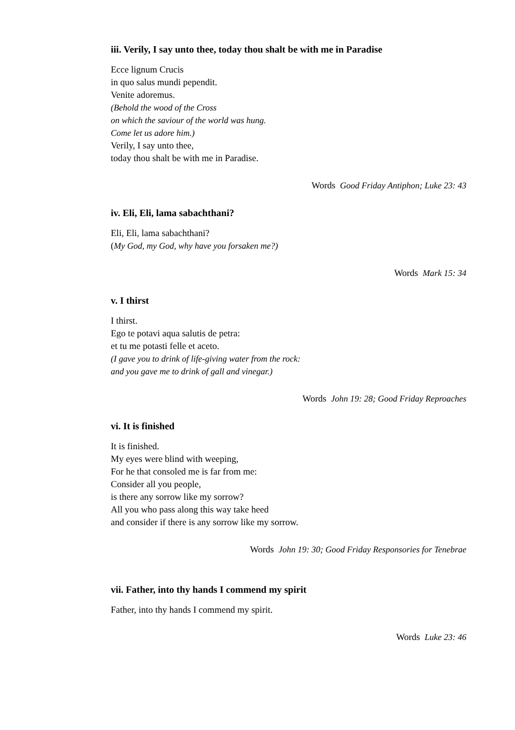iii. Verily, I say unto thee, today thou shalt be with me in Paradise
Ecce lignum Crucis
in quo salus mundi pependit.
Venite adoremus.
(Behold the wood of the Cross
on which the saviour of the world was hung.
Come let us adore him.)
Verily, I say unto thee,
today thou shalt be with me in Paradise.
Words Good Friday Antiphon; Luke 23: 43
iv. Eli, Eli, lama sabachthani?
Eli, Eli, lama sabachthani?
(My God, my God, why have you forsaken me?)
Words Mark 15: 34
v. I thirst
I thirst.
Ego te potavi aqua salutis de petra:
et tu me potasti felle et aceto.
(I gave you to drink of life-giving water from the rock:
and you gave me to drink of gall and vinegar.)
Words John 19: 28; Good Friday Reproaches
vi. It is finished
It is finished.
My eyes were blind with weeping,
For he that consoled me is far from me:
Consider all you people,
is there any sorrow like my sorrow?
All you who pass along this way take heed
and consider if there is any sorrow like my sorrow.
Words John 19: 30; Good Friday Responsories for Tenebrae
vii. Father, into thy hands I commend my spirit
Father, into thy hands I commend my spirit.
Words Luke 23: 46